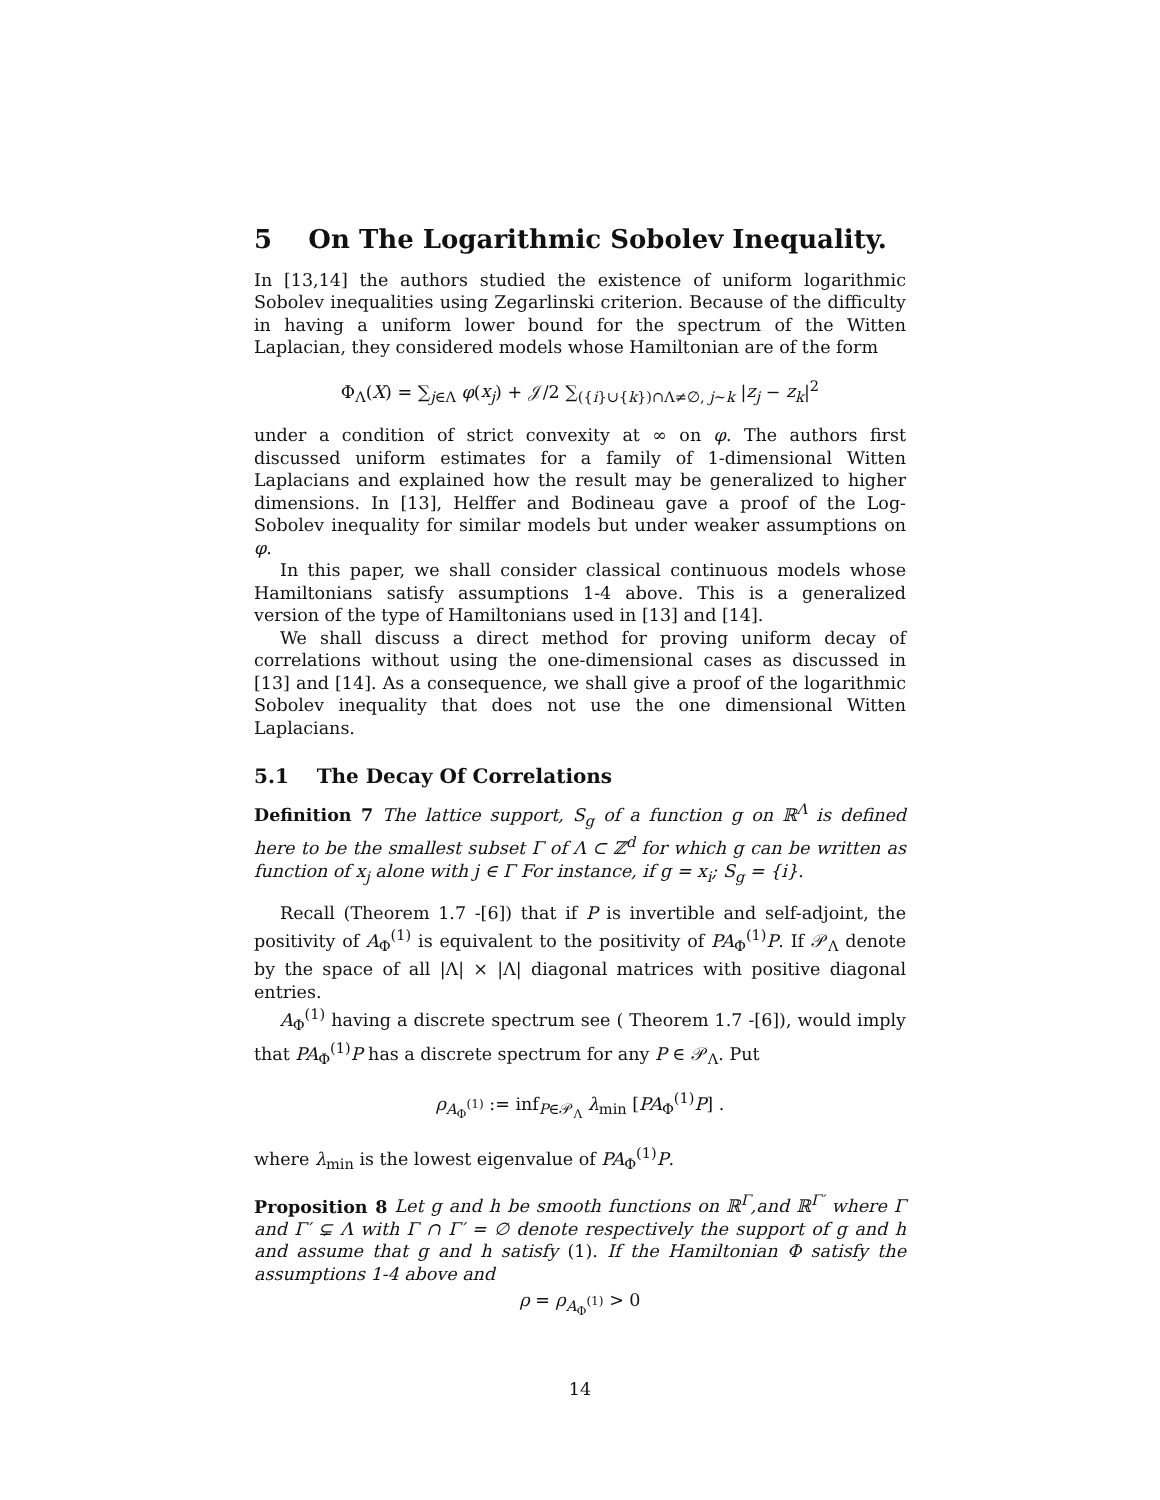5 On The Logarithmic Sobolev Inequality.
In [13,14] the authors studied the existence of uniform logarithmic Sobolev inequalities using Zegarlinski criterion. Because of the difficulty in having a uniform lower bound for the spectrum of the Witten Laplacian, they considered models whose Hamiltonian are of the form
Φ<sub>Λ</sub>(X) = ∑<sub>j∈Λ</sub> φ(x<sub>j</sub>) + 𝒥/2 ∑<sub>({i}∪{k})∩Λ≠∅, j∼k</sub> |z<sub>j</sub> − z<sub>k</sub>|<sup>2</sup>
under a condition of strict convexity at ∞ on φ. The authors first discussed uniform estimates for a family of 1-dimensional Witten Laplacians and explained how the result may be generalized to higher dimensions. In [13], Helffer and Bodineau gave a proof of the Log-Sobolev inequality for similar models but under weaker assumptions on φ.
In this paper, we shall consider classical continuous models whose Hamiltonians satisfy assumptions 1-4 above. This is a generalized version of the type of Hamiltonians used in [13] and [14].
We shall discuss a direct method for proving uniform decay of correlations without using the one-dimensional cases as discussed in [13] and [14]. As a consequence, we shall give a proof of the logarithmic Sobolev inequality that does not use the one dimensional Witten Laplacians.
5.1 The Decay Of Correlations
Definition 7 The lattice support, S<sub>g</sub> of a function g on ℝ<sup>Λ</sup> is defined here to be the smallest subset Γ of Λ ⊂ ℤ<sup>d</sup> for which g can be written as function of x<sub>j</sub> alone with j ∈ Γ For instance, if g = x<sub>i</sub>; S<sub>g</sub> = {i}.
Recall (Theorem 1.7 -[6]) that if P is invertible and self-adjoint, the positivity of A<sub>Φ</sub><sup>(1)</sup> is equivalent to the positivity of PA<sub>Φ</sub><sup>(1)</sup>P. If 𝒫<sub>Λ</sub> denote by the space of all |Λ| × |Λ| diagonal matrices with positive diagonal entries.
A<sub>Φ</sub><sup>(1)</sup> having a discrete spectrum see ( Theorem 1.7 -[6]), would imply that PA<sub>Φ</sub><sup>(1)</sup>P has a discrete spectrum for any P ∈ 𝒫<sub>Λ</sub>. Put
ρ<sub>A<sub>Φ</sub><sup>(1)</sup></sub> := inf<sub>P∈𝒫<sub>Λ</sub></sub> λ<sub>min</sub> [PA<sub>Φ</sub><sup>(1)</sup>P] .
where λ<sub>min</sub> is the lowest eigenvalue of PA<sub>Φ</sub><sup>(1)</sup>P.
Proposition 8 Let g and h be smooth functions on ℝ<sup>Γ</sup>,and ℝ<sup>Γ′</sup> where Γ and Γ′ ⊊ Λ with Γ ∩ Γ′ = ∅ denote respectively the support of g and h and assume that g and h satisfy (1). If the Hamiltonian Φ satisfy the assumptions 1-4 above and
ρ = ρ<sub>A<sub>Φ</sub><sup>(1)</sup></sub> > 0
14